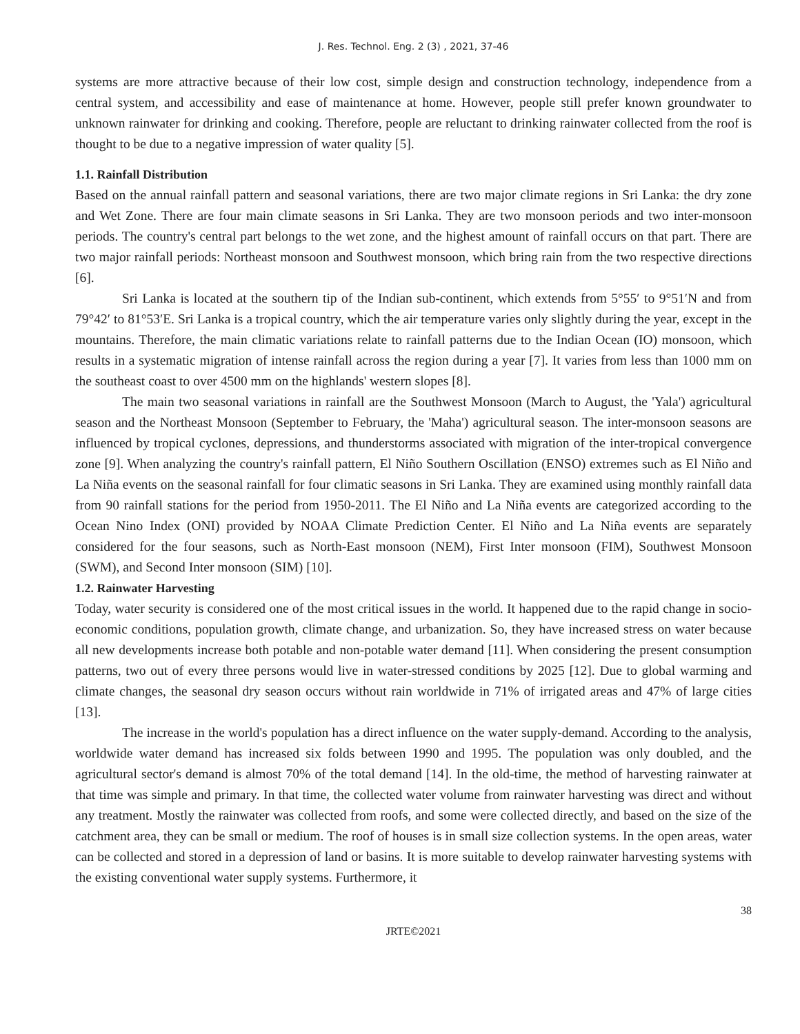J. Res. Technol. Eng. 2 (3) , 2021, 37-46
systems are more attractive because of their low cost, simple design and construction technology, independence from a central system, and accessibility and ease of maintenance at home. However, people still prefer known groundwater to unknown rainwater for drinking and cooking. Therefore, people are reluctant to drinking rainwater collected from the roof is thought to be due to a negative impression of water quality [5].
1.1. Rainfall Distribution
Based on the annual rainfall pattern and seasonal variations, there are two major climate regions in Sri Lanka: the dry zone and Wet Zone. There are four main climate seasons in Sri Lanka. They are two monsoon periods and two inter-monsoon periods. The country's central part belongs to the wet zone, and the highest amount of rainfall occurs on that part. There are two major rainfall periods: Northeast monsoon and Southwest monsoon, which bring rain from the two respective directions [6].
Sri Lanka is located at the southern tip of the Indian sub-continent, which extends from 5°55′ to 9°51′N and from 79°42′ to 81°53′E. Sri Lanka is a tropical country, which the air temperature varies only slightly during the year, except in the mountains. Therefore, the main climatic variations relate to rainfall patterns due to the Indian Ocean (IO) monsoon, which results in a systematic migration of intense rainfall across the region during a year [7]. It varies from less than 1000 mm on the southeast coast to over 4500 mm on the highlands' western slopes [8].
The main two seasonal variations in rainfall are the Southwest Monsoon (March to August, the 'Yala') agricultural season and the Northeast Monsoon (September to February, the 'Maha') agricultural season. The inter-monsoon seasons are influenced by tropical cyclones, depressions, and thunderstorms associated with migration of the inter-tropical convergence zone [9]. When analyzing the country's rainfall pattern, El Niño Southern Oscillation (ENSO) extremes such as El Niño and La Niña events on the seasonal rainfall for four climatic seasons in Sri Lanka. They are examined using monthly rainfall data from 90 rainfall stations for the period from 1950-2011. The El Niño and La Niña events are categorized according to the Ocean Nino Index (ONI) provided by NOAA Climate Prediction Center. El Niño and La Niña events are separately considered for the four seasons, such as North-East monsoon (NEM), First Inter monsoon (FIM), Southwest Monsoon (SWM), and Second Inter monsoon (SIM) [10].
1.2. Rainwater Harvesting
Today, water security is considered one of the most critical issues in the world. It happened due to the rapid change in socio-economic conditions, population growth, climate change, and urbanization. So, they have increased stress on water because all new developments increase both potable and non-potable water demand [11]. When considering the present consumption patterns, two out of every three persons would live in water-stressed conditions by 2025 [12]. Due to global warming and climate changes, the seasonal dry season occurs without rain worldwide in 71% of irrigated areas and 47% of large cities [13].
The increase in the world's population has a direct influence on the water supply-demand. According to the analysis, worldwide water demand has increased six folds between 1990 and 1995. The population was only doubled, and the agricultural sector's demand is almost 70% of the total demand [14]. In the old-time, the method of harvesting rainwater at that time was simple and primary. In that time, the collected water volume from rainwater harvesting was direct and without any treatment. Mostly the rainwater was collected from roofs, and some were collected directly, and based on the size of the catchment area, they can be small or medium. The roof of houses is in small size collection systems. In the open areas, water can be collected and stored in a depression of land or basins. It is more suitable to develop rainwater harvesting systems with the existing conventional water supply systems. Furthermore, it
38
JRTE©2021